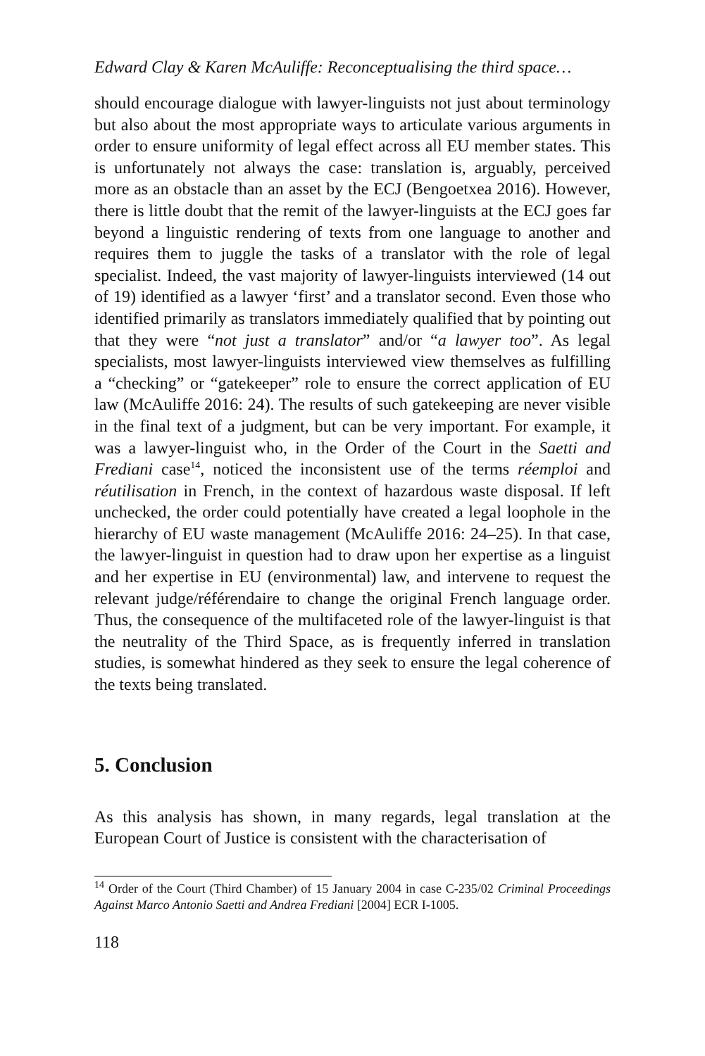Edward Clay & Karen McAuliffe: Reconceptualising the third space…
should encourage dialogue with lawyer-linguists not just about terminology but also about the most appropriate ways to articulate various arguments in order to ensure uniformity of legal effect across all EU member states. This is unfortunately not always the case: translation is, arguably, perceived more as an obstacle than an asset by the ECJ (Bengoetxea 2016). However, there is little doubt that the remit of the lawyer-linguists at the ECJ goes far beyond a linguistic rendering of texts from one language to another and requires them to juggle the tasks of a translator with the role of legal specialist. Indeed, the vast majority of lawyer-linguists interviewed (14 out of 19) identified as a lawyer ‘first’ and a translator second. Even those who identified primarily as translators immediately qualified that by pointing out that they were “not just a translator” and/or “a lawyer too”. As legal specialists, most lawyer-linguists interviewed view themselves as fulfilling a “checking” or “gatekeeper” role to ensure the correct application of EU law (McAuliffe 2016: 24). The results of such gatekeeping are never visible in the final text of a judgment, but can be very important. For example, it was a lawyer-linguist who, in the Order of the Court in the Saetti and Frediani case<sup>14</sup>, noticed the inconsistent use of the terms réemploi and réutilisation in French, in the context of hazardous waste disposal. If left unchecked, the order could potentially have created a legal loophole in the hierarchy of EU waste management (McAuliffe 2016: 24–25). In that case, the lawyer-linguist in question had to draw upon her expertise as a linguist and her expertise in EU (environmental) law, and intervene to request the relevant judge/référendaire to change the original French language order. Thus, the consequence of the multifaceted role of the lawyer-linguist is that the neutrality of the Third Space, as is frequently inferred in translation studies, is somewhat hindered as they seek to ensure the legal coherence of the texts being translated.
5. Conclusion
As this analysis has shown, in many regards, legal translation at the European Court of Justice is consistent with the characterisation of
<sup>14</sup> Order of the Court (Third Chamber) of 15 January 2004 in case C-235/02 Criminal Proceedings Against Marco Antonio Saetti and Andrea Frediani [2004] ECR I-1005.
118